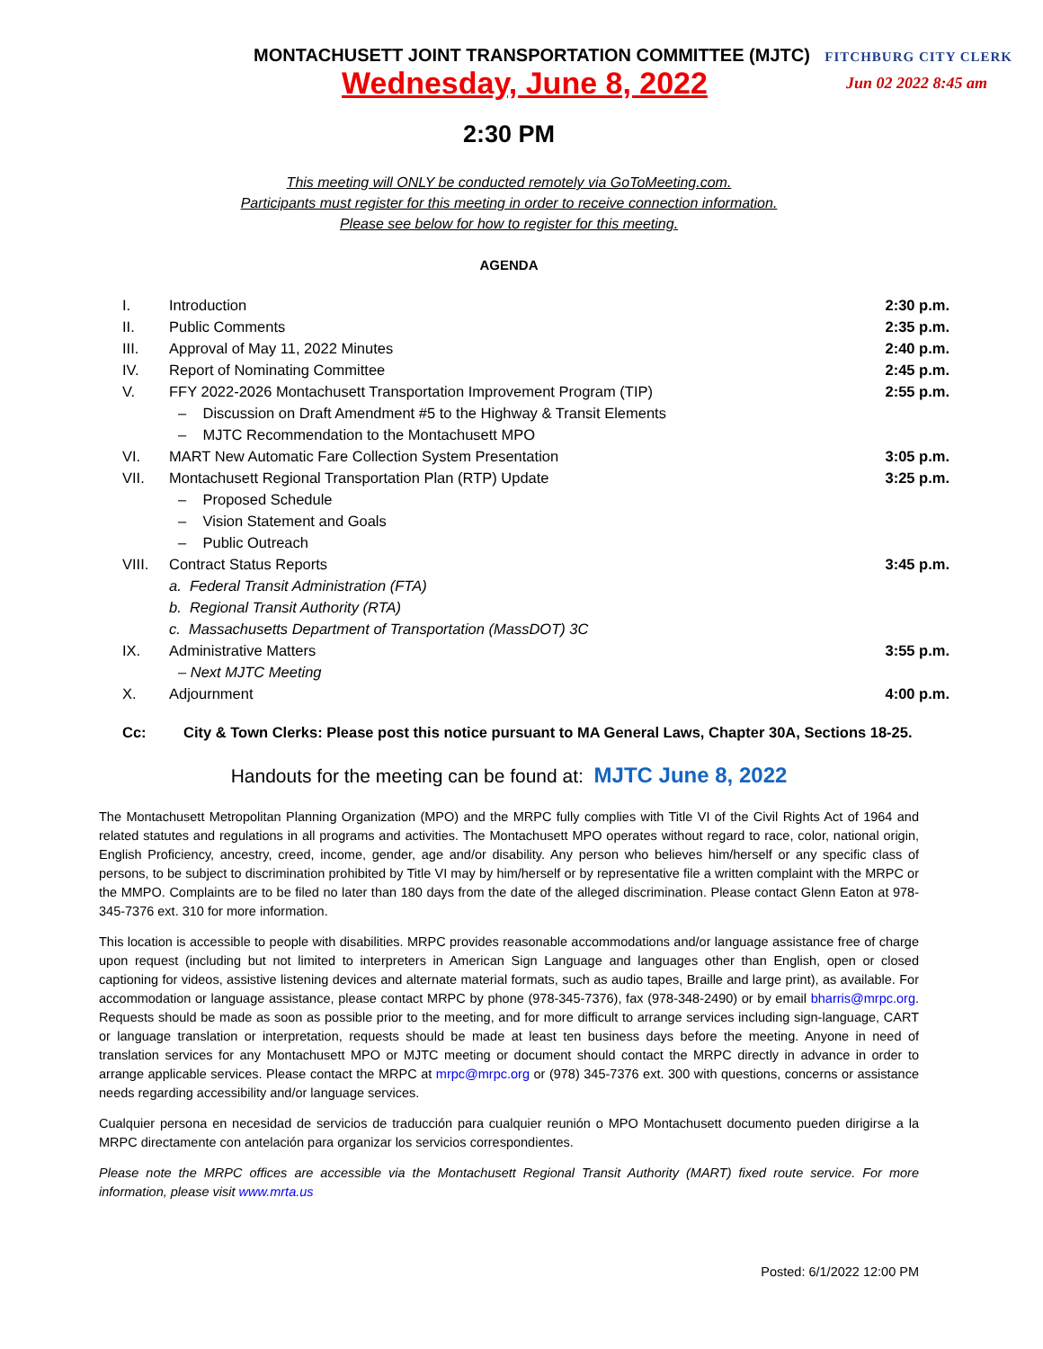MONTACHUSETT JOINT TRANSPORTATION COMMITTEE (MJTC) FITCHBURG CITY CLERK
Wednesday, June 8, 2022 Jun 02 2022 8:45 am
2:30 PM
This meeting will ONLY be conducted remotely via GoToMeeting.com.
Participants must register for this meeting in order to receive connection information.
Please see below for how to register for this meeting.
AGENDA
| I. | Introduction | 2:30 p.m. |
| II. | Public Comments | 2:35 p.m. |
| III. | Approval of May 11, 2022 Minutes | 2:40 p.m. |
| IV. | Report of Nominating Committee | 2:45 p.m. |
| V. | FFY 2022-2026 Montachusett Transportation Improvement Program (TIP) | 2:55 p.m. |
| | – Discussion on Draft Amendment #5 to the Highway & Transit Elements | |
| | – MJTC Recommendation to the Montachusett MPO | |
| VI. | MART New Automatic Fare Collection System Presentation | 3:05 p.m. |
| VII. | Montachusett Regional Transportation Plan (RTP) Update | 3:25 p.m. |
| | – Proposed Schedule | |
| | – Vision Statement and Goals | |
| | – Public Outreach | |
| VIII. | Contract Status Reports | 3:45 p.m. |
| | a. Federal Transit Administration (FTA) | |
| | b. Regional Transit Authority (RTA) | |
| | c. Massachusetts Department of Transportation (MassDOT) 3C | |
| IX. | Administrative Matters | 3:55 p.m. |
| | – Next MJTC Meeting | |
| X. | Adjournment | 4:00 p.m. |
Cc: City & Town Clerks: Please post this notice pursuant to MA General Laws, Chapter 30A, Sections 18-25.
Handouts for the meeting can be found at: MJTC June 8, 2022
The Montachusett Metropolitan Planning Organization (MPO) and the MRPC fully complies with Title VI of the Civil Rights Act of 1964 and related statutes and regulations in all programs and activities. The Montachusett MPO operates without regard to race, color, national origin, English Proficiency, ancestry, creed, income, gender, age and/or disability. Any person who believes him/herself or any specific class of persons, to be subject to discrimination prohibited by Title VI may by him/herself or by representative file a written complaint with the MRPC or the MMPO. Complaints are to be filed no later than 180 days from the date of the alleged discrimination. Please contact Glenn Eaton at 978-345-7376 ext. 310 for more information.
This location is accessible to people with disabilities. MRPC provides reasonable accommodations and/or language assistance free of charge upon request (including but not limited to interpreters in American Sign Language and languages other than English, open or closed captioning for videos, assistive listening devices and alternate material formats, such as audio tapes, Braille and large print), as available. For accommodation or language assistance, please contact MRPC by phone (978-345-7376), fax (978-348-2490) or by email bharris@mrpc.org. Requests should be made as soon as possible prior to the meeting, and for more difficult to arrange services including sign-language, CART or language translation or interpretation, requests should be made at least ten business days before the meeting. Anyone in need of translation services for any Montachusett MPO or MJTC meeting or document should contact the MRPC directly in advance in order to arrange applicable services. Please contact the MRPC at mrpc@mrpc.org or (978) 345-7376 ext. 300 with questions, concerns or assistance needs regarding accessibility and/or language services.
Cualquier persona en necesidad de servicios de traducción para cualquier reunión o MPO Montachusett documento pueden dirigirse a la MRPC directamente con antelación para organizar los servicios correspondientes.
Please note the MRPC offices are accessible via the Montachusett Regional Transit Authority (MART) fixed route service. For more information, please visit www.mrta.us
Posted: 6/1/2022 12:00 PM